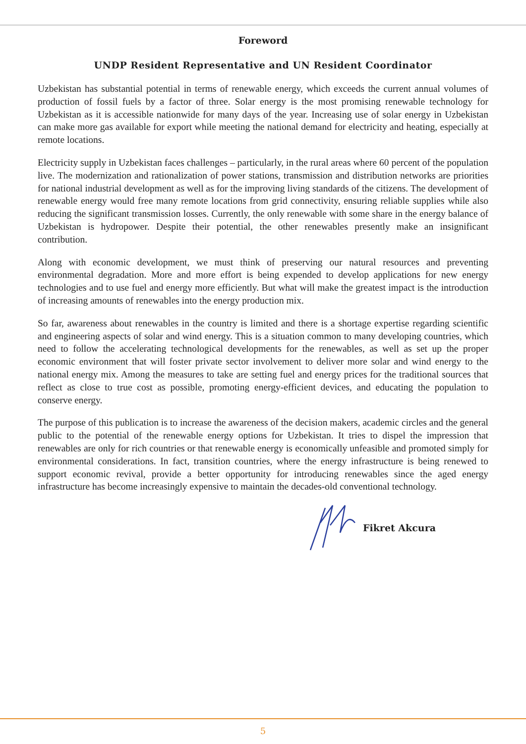Foreword
UNDP Resident Representative and UN Resident Coordinator
Uzbekistan has substantial potential in terms of renewable energy, which exceeds the current annual volumes of production of fossil fuels by a factor of three. Solar energy is the most promising renewable technology for Uzbekistan as it is accessible nationwide for many days of the year. Increasing use of solar energy in Uzbekistan can make more gas available for export while meeting the national demand for electricity and heating, especially at remote locations.
Electricity supply in Uzbekistan faces challenges – particularly, in the rural areas where 60 percent of the population live. The modernization and rationalization of power stations, transmission and distribution networks are priorities for national industrial development as well as for the improving living standards of the citizens. The development of renewable energy would free many remote locations from grid connectivity, ensuring reliable supplies while also reducing the significant transmission losses. Currently, the only renewable with some share in the energy balance of Uzbekistan is hydropower. Despite their potential, the other renewables presently make an insignificant contribution.
Along with economic development, we must think of preserving our natural resources and preventing environmental degradation. More and more effort is being expended to develop applications for new energy technologies and to use fuel and energy more efficiently. But what will make the greatest impact is the introduction of increasing amounts of renewables into the energy production mix.
So far, awareness about renewables in the country is limited and there is a shortage expertise regarding scientific and engineering aspects of solar and wind energy. This is a situation common to many developing countries, which need to follow the accelerating technological developments for the renewables, as well as set up the proper economic environment that will foster private sector involvement to deliver more solar and wind energy to the national energy mix. Among the measures to take are setting fuel and energy prices for the traditional sources that reflect as close to true cost as possible, promoting energy-efficient devices, and educating the population to conserve energy.
The purpose of this publication is to increase the awareness of the decision makers, academic circles and the general public to the potential of the renewable energy options for Uzbekistan. It tries to dispel the impression that renewables are only for rich countries or that renewable energy is economically unfeasible and promoted simply for environmental considerations. In fact, transition countries, where the energy infrastructure is being renewed to support economic revival, provide a better opportunity for introducing renewables since the aged energy infrastructure has become increasingly expensive to maintain the decades-old conventional technology.
Fikret Akcura
5